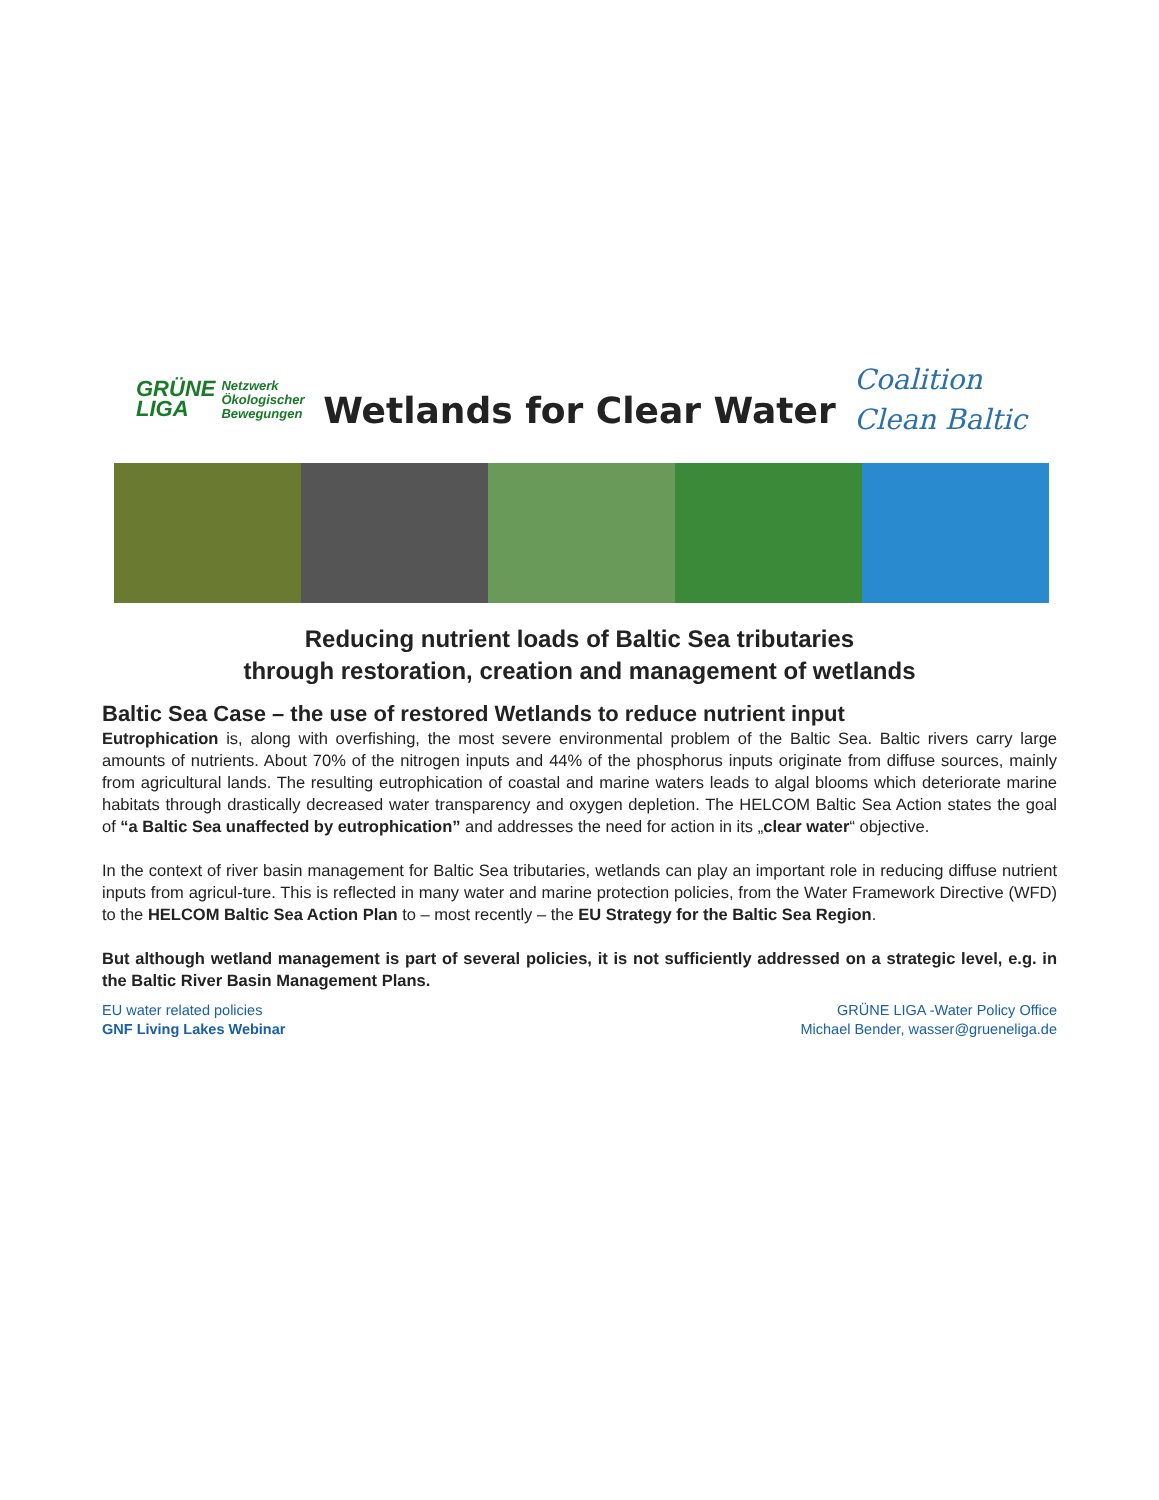GRÜNE
LIGA Netzwerk
Ökologischer
Bewegungen
Wetlands for Clear Water
Coalition
Clean Baltic
Reducing nutrient loads of Baltic Sea tributaries
through restoration, creation and management of wetlands
Baltic Sea Case – the use of restored Wetlands to reduce nutrient input
Eutrophication is, along with overfishing, the most severe environmental problem of the Baltic Sea. Baltic rivers carry large amounts of nutrients. About 70% of the nitrogen inputs and 44% of the phosphorus inputs originate from diffuse sources, mainly from agricultural lands. The resulting eutrophication of coastal and marine waters leads to algal blooms which deteriorate marine habitats through drastically decreased water transparency and oxygen depletion. The HELCOM Baltic Sea Action states the goal of “a Baltic Sea unaffected by eutrophication” and addresses the need for action in its „clear water“ objective.
In the context of river basin management for Baltic Sea tributaries, wetlands can play an important role in reducing diffuse nutrient inputs from agricul-ture. This is reflected in many water and marine protection policies, from the Water Framework Directive (WFD) to the HELCOM Baltic Sea Action Plan to – most recently – the EU Strategy for the Baltic Sea Region.
But although wetland management is part of several policies, it is not sufficiently addressed on a strategic level, e.g. in the Baltic River Basin Management Plans.
EU water related policies
GNF Living Lakes Webinar
GRÜNE LIGA -Water Policy Office
Michael Bender, wasser@grueneliga.de